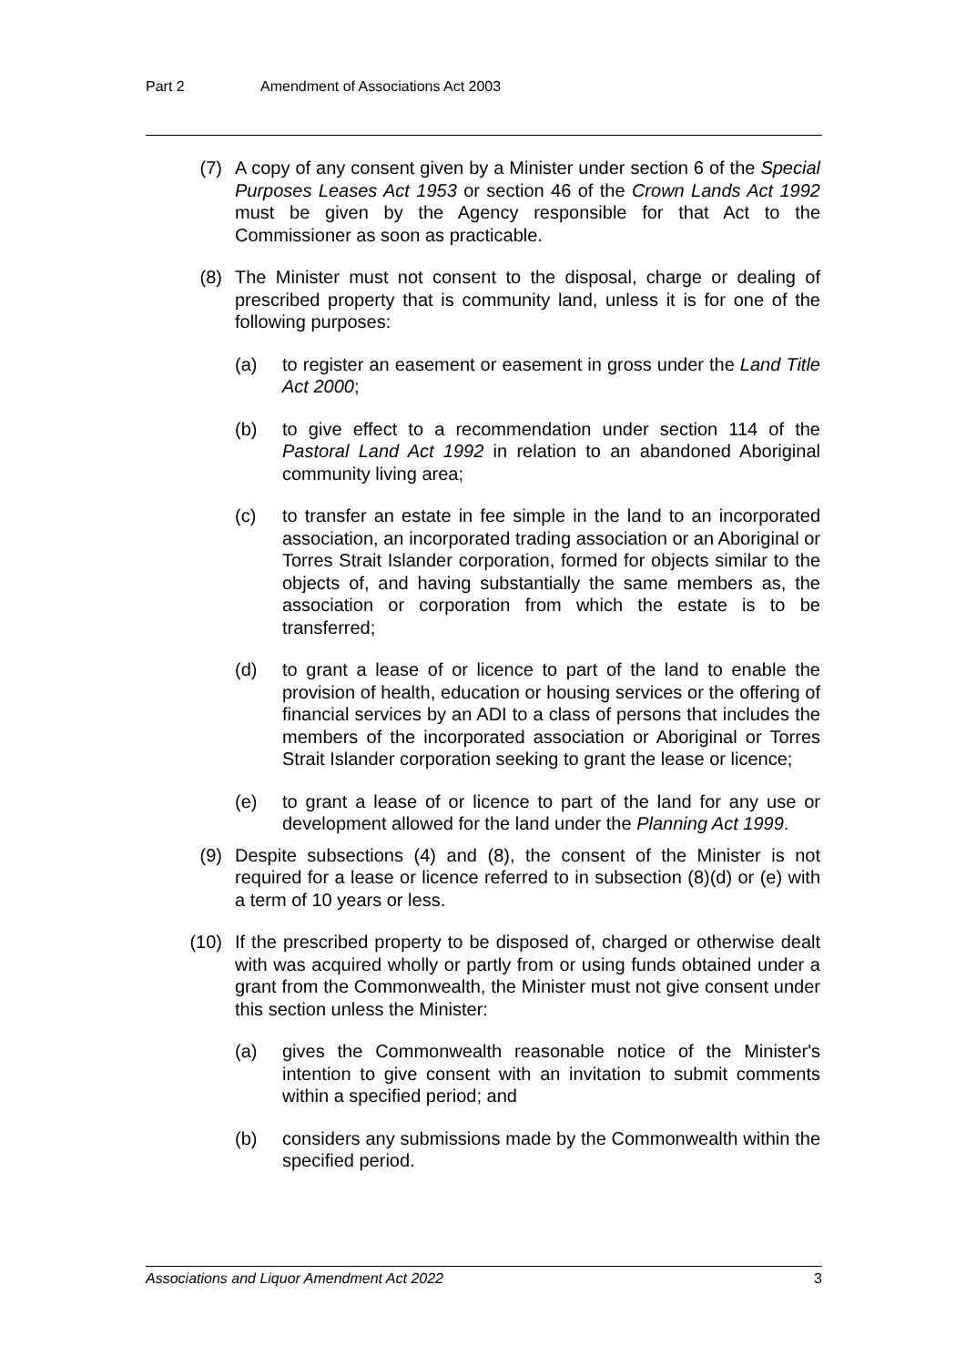Part 2 Amendment of Associations Act 2003
(7) A copy of any consent given by a Minister under section 6 of the Special Purposes Leases Act 1953 or section 46 of the Crown Lands Act 1992 must be given by the Agency responsible for that Act to the Commissioner as soon as practicable.
(8) The Minister must not consent to the disposal, charge or dealing of prescribed property that is community land, unless it is for one of the following purposes:
(a) to register an easement or easement in gross under the Land Title Act 2000;
(b) to give effect to a recommendation under section 114 of the Pastoral Land Act 1992 in relation to an abandoned Aboriginal community living area;
(c) to transfer an estate in fee simple in the land to an incorporated association, an incorporated trading association or an Aboriginal or Torres Strait Islander corporation, formed for objects similar to the objects of, and having substantially the same members as, the association or corporation from which the estate is to be transferred;
(d) to grant a lease of or licence to part of the land to enable the provision of health, education or housing services or the offering of financial services by an ADI to a class of persons that includes the members of the incorporated association or Aboriginal or Torres Strait Islander corporation seeking to grant the lease or licence;
(e) to grant a lease of or licence to part of the land for any use or development allowed for the land under the Planning Act 1999.
(9) Despite subsections (4) and (8), the consent of the Minister is not required for a lease or licence referred to in subsection (8)(d) or (e) with a term of 10 years or less.
(10) If the prescribed property to be disposed of, charged or otherwise dealt with was acquired wholly or partly from or using funds obtained under a grant from the Commonwealth, the Minister must not give consent under this section unless the Minister:
(a) gives the Commonwealth reasonable notice of the Minister's intention to give consent with an invitation to submit comments within a specified period; and
(b) considers any submissions made by the Commonwealth within the specified period.
Associations and Liquor Amendment Act 2022 3